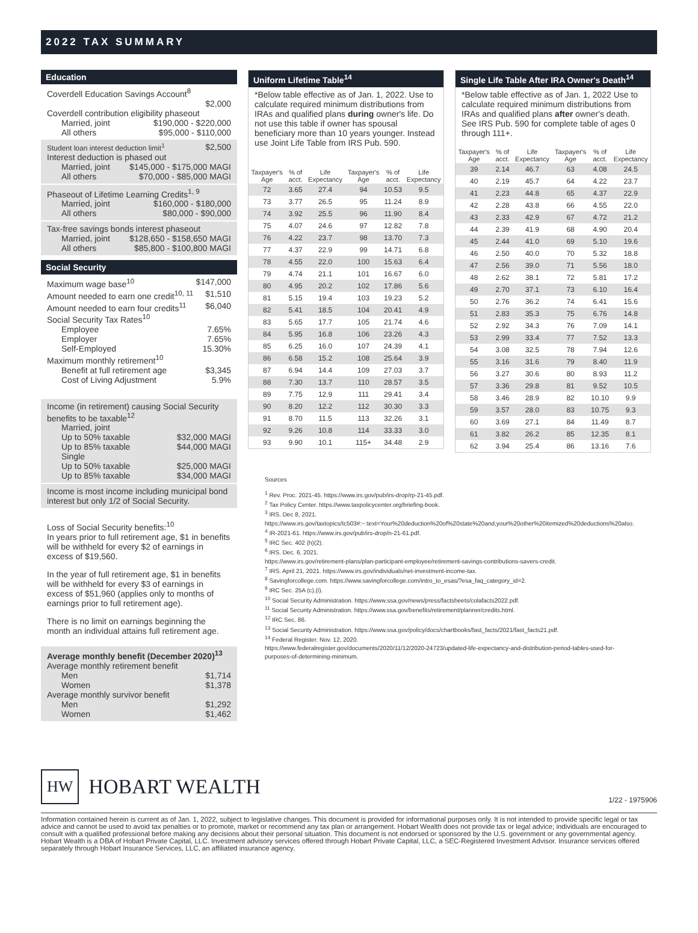2022 TAX SUMMARY
Education
Coverdell Education Savings Account<sup>8</sup>
$2,000
Coverdell contribution eligibility phaseout
Married, joint $190,000 - $220,000
All others $95,000 - $110,000
Student loan interest deduction limit<sup>1</sup> $2,500
Interest deduction is phased out
Married, joint $145,000 - $175,000 MAGI
All others $70,000 - $85,000 MAGI
Phaseout of Lifetime Learning Credits<sup>1, 9</sup>
Married, joint $160,000 - $180,000
All others $80,000 - $90,000
Tax-free savings bonds interest phaseout
Married, joint $128,650 - $158,650 MAGI
All others $85,800 - $100,800 MAGI
Social Security
Maximum wage base<sup>10</sup> $147,000
Amount needed to earn one credit<sup>10, 11</sup> $1,510
Amount needed to earn four credits<sup>11</sup> $6,040
Social Security Tax Rates<sup>10</sup>
Employee 7.65%
Employer 7.65%
Self-Employed 15.30%
Maximum monthly retirement<sup>10</sup>
Benefit at full retirement age $3,345
Cost of Living Adjustment 5.9%
Income (in retirement) causing Social Security benefits to be taxable<sup>12</sup>
Married, joint
Up to 50% taxable $32,000 MAGI
Up to 85% taxable $44,000 MAGI
Single
Up to 50% taxable $25,000 MAGI
Up to 85% taxable $34,000 MAGI
Income is most income including municipal bond interest but only 1/2 of Social Security.
Loss of Social Security benefits:<sup>10</sup>
In years prior to full retirement age, $1 in benefits will be withheld for every $2 of earnings in excess of $19,560.
In the year of full retirement age, $1 in benefits will be withheld for every $3 of earnings in excess of $51,960 (applies only to months of earnings prior to full retirement age).
There is no limit on earnings beginning the month an individual attains full retirement age.
Average monthly benefit (December 2020)<sup>13</sup>
Average monthly retirement benefit
Men $1,714
Women $1,378
Average monthly survivor benefit
Men $1,292
Women $1,462
Uniform Lifetime Table<sup>14</sup>
*Below table effective as of Jan. 1, 2022. Use to calculate required minimum distributions from IRAs and qualified plans during owner's life. Do not use this table if owner has spousal beneficiary more than 10 years younger. Instead use Joint Life Table from IRS Pub. 590.
| Taxpayer's Age | % of acct. | Life Expectancy | Taxpayer's Age | % of acct. | Life Expectancy |
| --- | --- | --- | --- | --- | --- |
| 72 | 3.65 | 27.4 | 94 | 10.53 | 9.5 |
| 73 | 3.77 | 26.5 | 95 | 11.24 | 8.9 |
| 74 | 3.92 | 25.5 | 96 | 11.90 | 8.4 |
| 75 | 4.07 | 24.6 | 97 | 12.82 | 7.8 |
| 76 | 4.22 | 23.7 | 98 | 13.70 | 7.3 |
| 77 | 4.37 | 22.9 | 99 | 14.71 | 6.8 |
| 78 | 4.55 | 22.0 | 100 | 15.63 | 6.4 |
| 79 | 4.74 | 21.1 | 101 | 16.67 | 6.0 |
| 80 | 4.95 | 20.2 | 102 | 17.86 | 5.6 |
| 81 | 5.15 | 19.4 | 103 | 19.23 | 5.2 |
| 82 | 5.41 | 18.5 | 104 | 20.41 | 4.9 |
| 83 | 5.65 | 17.7 | 105 | 21.74 | 4.6 |
| 84 | 5.95 | 16.8 | 106 | 23.26 | 4.3 |
| 85 | 6.25 | 16.0 | 107 | 24.39 | 4.1 |
| 86 | 6.58 | 15.2 | 108 | 25.64 | 3.9 |
| 87 | 6.94 | 14.4 | 109 | 27.03 | 3.7 |
| 88 | 7.30 | 13.7 | 110 | 28.57 | 3.5 |
| 89 | 7.75 | 12.9 | 111 | 29.41 | 3.4 |
| 90 | 8.20 | 12.2 | 112 | 30.30 | 3.3 |
| 91 | 8.70 | 11.5 | 113 | 32.26 | 3.1 |
| 92 | 9.26 | 10.8 | 114 | 33.33 | 3.0 |
| 93 | 9.90 | 10.1 | 115+ | 34.48 | 2.9 |
Single Life Table After IRA Owner's Death<sup>14</sup>
*Below table effective as of Jan. 1, 2022 Use to calculate required minimum distributions from IRAs and qualified plans after owner's death. See IRS Pub. 590 for complete table of ages 0 through 111+.
| Taxpayer's Age | % of acct. | Life Expectancy | Taxpayer's Age | % of acct. | Life Expectancy |
| --- | --- | --- | --- | --- | --- |
| 39 | 2.14 | 46.7 | 63 | 4.08 | 24.5 |
| 40 | 2.19 | 45.7 | 64 | 4.22 | 23.7 |
| 41 | 2.23 | 44.8 | 65 | 4.37 | 22.9 |
| 42 | 2.28 | 43.8 | 66 | 4.55 | 22.0 |
| 43 | 2.33 | 42.9 | 67 | 4.72 | 21.2 |
| 44 | 2.39 | 41.9 | 68 | 4.90 | 20.4 |
| 45 | 2.44 | 41.0 | 69 | 5.10 | 19.6 |
| 46 | 2.50 | 40.0 | 70 | 5.32 | 18.8 |
| 47 | 2.56 | 39.0 | 71 | 5.56 | 18.0 |
| 48 | 2.62 | 38.1 | 72 | 5.81 | 17.2 |
| 49 | 2.70 | 37.1 | 73 | 6.10 | 16.4 |
| 50 | 2.76 | 36.2 | 74 | 6.41 | 15.6 |
| 51 | 2.83 | 35.3 | 75 | 6.76 | 14.8 |
| 52 | 2.92 | 34.3 | 76 | 7.09 | 14.1 |
| 53 | 2.99 | 33.4 | 77 | 7.52 | 13.3 |
| 54 | 3.08 | 32.5 | 78 | 7.94 | 12.6 |
| 55 | 3.16 | 31.6 | 79 | 8.40 | 11.9 |
| 56 | 3.27 | 30.6 | 80 | 8.93 | 11.2 |
| 57 | 3.36 | 29.8 | 81 | 9.52 | 10.5 |
| 58 | 3.46 | 28.9 | 82 | 10.10 | 9.9 |
| 59 | 3.57 | 28.0 | 83 | 10.75 | 9.3 |
| 60 | 3.69 | 27.1 | 84 | 11.49 | 8.7 |
| 61 | 3.82 | 26.2 | 85 | 12.35 | 8.1 |
| 62 | 3.94 | 25.4 | 86 | 13.16 | 7.6 |
Sources
<sup>1</sup> Rev. Proc. 2021-45. https://www.irs.gov/pub/irs-drop/rp-21-45.pdf.
<sup>2</sup> Tax Policy Center. https://www.taxpolicycenter.org/briefing-book.
<sup>3</sup> IRS. Dec 8, 2021.
https://www.irs.gov/taxtopics/tc503#:~:text=Your%20deduction%20of%20state%20and,your%20other%20itemized%20deductions%20also.
<sup>4</sup> IR-2021-61. https://www.irs.gov/pub/irs-drop/n-21-61.pdf.
<sup>5</sup> IRC Sec. 402 (h)(2).
<sup>6</sup> IRS. Dec. 6, 2021.
https://www.irs.gov/retirement-plans/plan-participant-employee/retirement-savings-contributions-savers-credit.
<sup>7</sup> IRS. April 21, 2021. https://www.irs.gov/individuals/net-investment-income-tax.
<sup>8</sup> Savingforcollege.com. https://www.savingforcollege.com/intro_to_esas/?esa_faq_category_id=2.
<sup>9</sup> IRC Sec. 25A (c),(i).
<sup>10</sup> Social Security Administration. https://www.ssa.gov/news/press/factsheets/colafacts2022.pdf.
<sup>11</sup> Social Security Administration. https://www.ssa.gov/benefits/retirement/planner/credits.html.
<sup>12</sup> IRC Sec. 86.
<sup>13</sup> Social Security Administration. https://www.ssa.gov/policy/docs/chartbooks/fast_facts/2021/fast_facts21.pdf.
<sup>14</sup> Federal Register. Nov. 12, 2020.
https://www.federalregister.gov/documents/2020/11/12/2020-24723/updated-life-expectancy-and-distribution-period-tables-used-for-purposes-of-determining-minimum.
HW HOBART WEALTH 1/22 - 1975906
Information contained herein is current as of Jan. 1, 2022, subject to legislative changes. This document is provided for informational purposes only. It is not intended to provide specific legal or tax advice and cannot be used to avoid tax penalties or to promote, market or recommend any tax plan or arrangement. Hobart Wealth does not provide tax or legal advice; individuals are encouraged to consult with a qualified professional before making any decisions about their personal situation. This document is not endorsed or sponsored by the U.S. government or any governmental agency.
Hobart Wealth is a DBA of Hobart Private Capital, LLC. Investment advisory services offered through Hobart Private Capital, LLC, a SEC-Registered Investment Advisor. Insurance services offered separately through Hobart Insurance Services, LLC, an affiliated insurance agency.